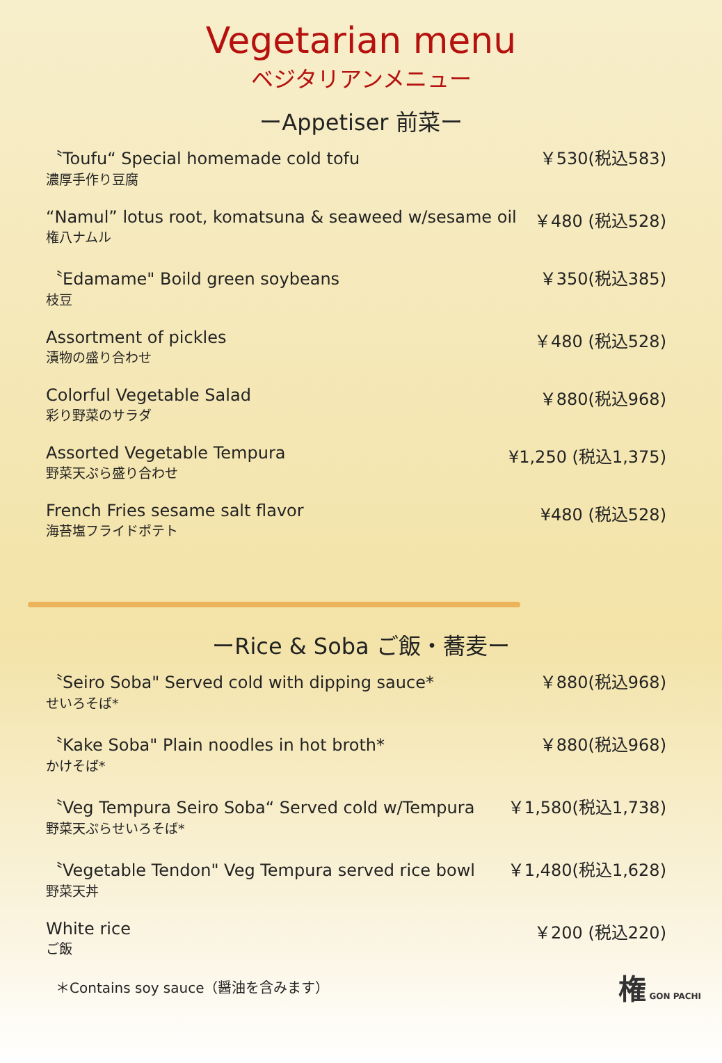Vegetarian menu
ベジタリアンメニュー
ーAppetiser 前菜ー
〝Toufu“ Special homemade cold tofu
濃厚手作り豆腐
￥530(税込583)
“Namul” lotus root, komatsuna & seaweed w/sesame oil
権八ナムル
￥480 (税込528)
〝Edamame" Boild green soybeans
枝豆
￥350(税込385)
Assortment of pickles
漬物の盛り合わせ
￥480 (税込528)
Colorful Vegetable Salad
彩り野菜のサラダ
￥880(税込968)
Assorted Vegetable Tempura
野菜天ぷら盛り合わせ
¥1,250 (税込1,375)
French Fries sesame salt flavor
海苔塩フライドポテト
¥480 (税込528)
ーRice & Soba ご飯・蕎麦ー
〝Seiro Soba" Served cold with dipping sauce*
せいろそば*
￥880(税込968)
〝Kake Soba" Plain noodles in hot broth*
かけそば*
￥880(税込968)
〝Veg Tempura Seiro Soba“ Served cold w/Tempura
野菜天ぷらせいろそば*
￥1,580(税込1,738)
〝Vegetable Tendon" Veg Tempura served rice bowl
野菜天丼
￥1,480(税込1,628)
White rice
ご飯
￥200 (税込220)
＊Contains soy sauce（醤油を含みます）
権 GON PACHI